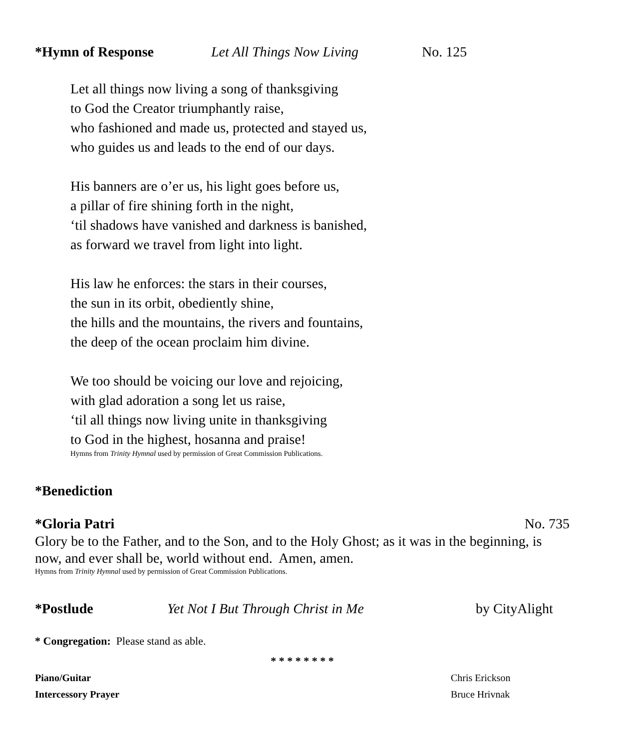*Hymn of Response Let All Things Now Living No. 125
Let all things now living a song of thanksgiving
to God the Creator triumphantly raise,
who fashioned and made us, protected and stayed us,
who guides us and leads to the end of our days.
His banners are o’er us, his light goes before us,
a pillar of fire shining forth in the night,
‘til shadows have vanished and darkness is banished,
as forward we travel from light into light.
His law he enforces: the stars in their courses,
the sun in its orbit, obediently shine,
the hills and the mountains, the rivers and fountains,
the deep of the ocean proclaim him divine.
We too should be voicing our love and rejoicing,
with glad adoration a song let us raise,
‘til all things now living unite in thanksgiving
to God in the highest, hosanna and praise!
Hymns from Trinity Hymnal used by permission of Great Commission Publications.
*Benediction
*Gloria Patri No. 735
Glory be to the Father, and to the Son, and to the Holy Ghost; as it was in the beginning, is now, and ever shall be, world without end. Amen, amen.
Hymns from Trinity Hymnal used by permission of Great Commission Publications.
*Postlude Yet Not I But Through Christ in Me by CityAlight
* Congregation: Please stand as able.
* * * * * * * *
Piano/Guitar
Intercessory Prayer
Chris Erickson
Bruce Hrivnak